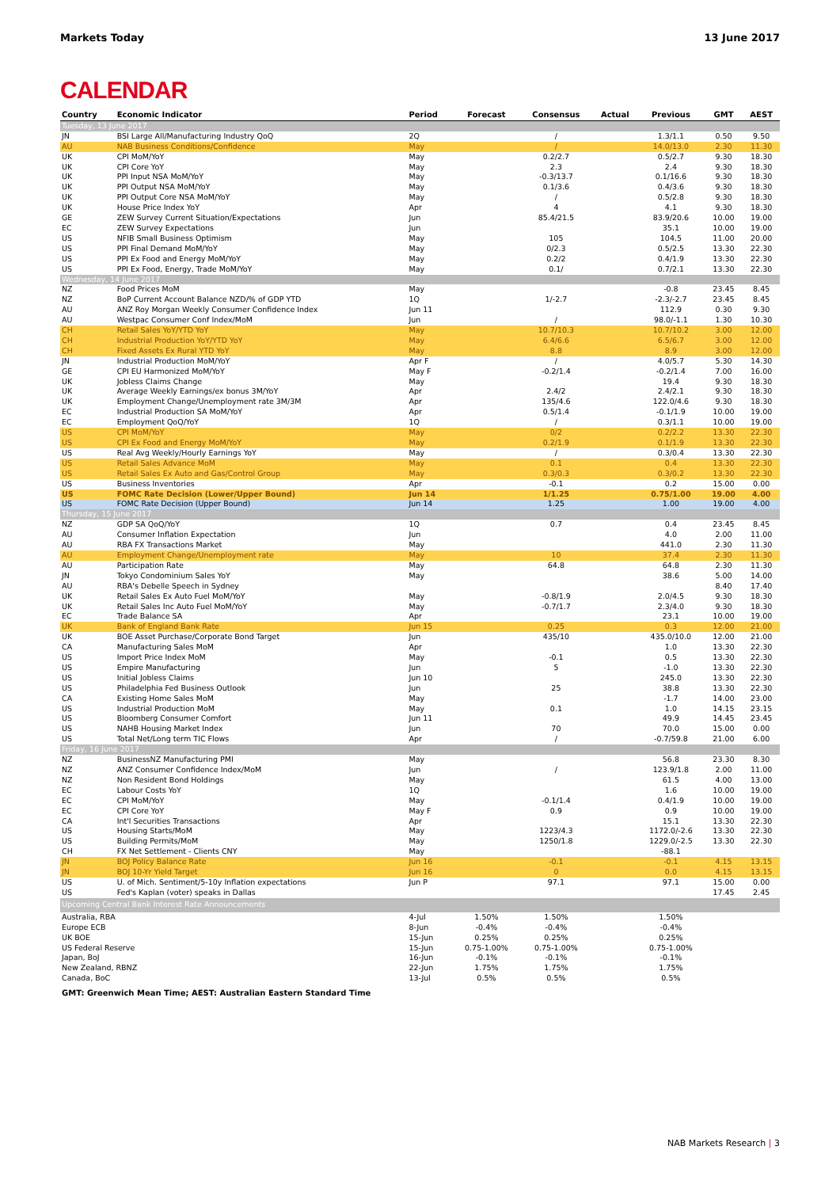Markets Today 13 June 2017
CALENDAR
| Country | Economic Indicator | Period | Forecast | Consensus | Actual | Previous | GMT | AEST |
| --- | --- | --- | --- | --- | --- | --- | --- | --- |
| Tuesday, 13 June 2017 | | | | | | | | |
| JN | BSI Large All/Manufacturing Industry QoQ | 2Q | | / | | 1.3/1.1 | 0.50 | 9.50 |
| AU | NAB Business Conditions/Confidence | May | | / | | 14.0/13.0 | 2.30 | 11.30 |
| UK | CPI MoM/YoY | May | | 0.2/2.7 | | 0.5/2.7 | 9.30 | 18.30 |
| UK | CPI Core YoY | May | | 2.3 | | 2.4 | 9.30 | 18.30 |
| UK | PPI Input NSA MoM/YoY | May | | -0.3/13.7 | | 0.1/16.6 | 9.30 | 18.30 |
| UK | PPI Output NSA MoM/YoY | May | | 0.1/3.6 | | 0.4/3.6 | 9.30 | 18.30 |
| UK | PPI Output Core NSA MoM/YoY | May | | / | | 0.5/2.8 | 9.30 | 18.30 |
| UK | House Price Index YoY | Apr | | 4 | | 4.1 | 9.30 | 18.30 |
| GE | ZEW Survey Current Situation/Expectations | Jun | | 85.4/21.5 | | 83.9/20.6 | 10.00 | 19.00 |
| EC | ZEW Survey Expectations | Jun | | | | 35.1 | 10.00 | 19.00 |
| US | NFIB Small Business Optimism | May | | 105 | | 104.5 | 11.00 | 20.00 |
| US | PPI Final Demand MoM/YoY | May | | 0/2.3 | | 0.5/2.5 | 13.30 | 22.30 |
| US | PPI Ex Food and Energy MoM/YoY | May | | 0.2/2 | | 0.4/1.9 | 13.30 | 22.30 |
| US | PPI Ex Food, Energy, Trade MoM/YoY | May | | 0.1/ | | 0.7/2.1 | 13.30 | 22.30 |
| Wednesday, 14 June 2017 | | | | | | | | |
| NZ | Food Prices MoM | May | | | | -0.8 | 23.45 | 8.45 |
| NZ | BoP Current Account Balance NZD/% of GDP YTD | 1Q | | 1/-2.7 | | -2.3/-2.7 | 23.45 | 8.45 |
| AU | ANZ Roy Morgan Weekly Consumer Confidence Index | Jun 11 | | | | 112.9 | 0.30 | 9.30 |
| AU | Westpac Consumer Conf Index/MoM | Jun | | / | | 98.0/-1.1 | 1.30 | 10.30 |
| CH | Retail Sales YoY/YTD YoY | May | | 10.7/10.3 | | 10.7/10.2 | 3.00 | 12.00 |
| CH | Industrial Production YoY/YTD YoY | May | | 6.4/6.6 | | 6.5/6.7 | 3.00 | 12.00 |
| CH | Fixed Assets Ex Rural YTD YoY | May | | 8.8 | | 8.9 | 3.00 | 12.00 |
| JN | Industrial Production MoM/YoY | Apr F | | / | | 4.0/5.7 | 5.30 | 14.30 |
| GE | CPI EU Harmonized MoM/YoY | May F | | -0.2/1.4 | | -0.2/1.4 | 7.00 | 16.00 |
| UK | Jobless Claims Change | May | | | | 19.4 | 9.30 | 18.30 |
| UK | Average Weekly Earnings/ex bonus 3M/YoY | Apr | | 2.4/2 | | 2.4/2.1 | 9.30 | 18.30 |
| UK | Employment Change/Unemployment rate 3M/3M | Apr | | 135/4.6 | | 122.0/4.6 | 9.30 | 18.30 |
| EC | Industrial Production SA MoM/YoY | Apr | | 0.5/1.4 | | -0.1/1.9 | 10.00 | 19.00 |
| EC | Employment QoQ/YoY | 1Q | | / | | 0.3/1.1 | 10.00 | 19.00 |
| US | CPI MoM/YoY | May | | 0/2 | | 0.2/2.2 | 13.30 | 22.30 |
| US | CPI Ex Food and Energy MoM/YoY | May | | 0.2/1.9 | | 0.1/1.9 | 13.30 | 22.30 |
| US | Real Avg Weekly/Hourly Earnings YoY | May | | / | | 0.3/0.4 | 13.30 | 22.30 |
| US | Retail Sales Advance MoM | May | | 0.1 | | 0.4 | 13.30 | 22.30 |
| US | Retail Sales Ex Auto and Gas/Control Group | May | | 0.3/0.3 | | 0.3/0.2 | 13.30 | 22.30 |
| US | Business Inventories | Apr | | -0.1 | | 0.2 | 15.00 | 0.00 |
| US | FOMC Rate Decision (Lower/Upper Bound) | Jun 14 | | 1/1.25 | | 0.75/1.00 | 19.00 | 4.00 |
| US | FOMC Rate Decision (Upper Bound) | Jun 14 | | 1.25 | | 1.00 | 19.00 | 4.00 |
| Thursday, 15 June 2017 | | | | | | | | |
| NZ | GDP SA QoQ/YoY | 1Q | | 0.7 | | 0.4 | 23.45 | 8.45 |
| AU | Consumer Inflation Expectation | Jun | | | | 4.0 | 2.00 | 11.00 |
| AU | RBA FX Transactions Market | May | | | | 441.0 | 2.30 | 11.30 |
| AU | Employment Change/Unemployment rate | May | | 10 | | 37.4 | 2.30 | 11.30 |
| AU | Participation Rate | May | | 64.8 | | 64.8 | 2.30 | 11.30 |
| JN | Tokyo Condominium Sales YoY | May | | | | 38.6 | 5.00 | 14.00 |
| AU | RBA's Debelle Speech in Sydney | | | | | | 8.40 | 17.40 |
| UK | Retail Sales Ex Auto Fuel MoM/YoY | May | | -0.8/1.9 | | 2.0/4.5 | 9.30 | 18.30 |
| UK | Retail Sales Inc Auto Fuel MoM/YoY | May | | -0.7/1.7 | | 2.3/4.0 | 9.30 | 18.30 |
| EC | Trade Balance SA | Apr | | | | 23.1 | 10.00 | 19.00 |
| UK | Bank of England Bank Rate | Jun 15 | | 0.25 | | 0.3 | 12.00 | 21.00 |
| UK | BOE Asset Purchase/Corporate Bond Target | Jun | | 435/10 | | 435.0/10.0 | 12.00 | 21.00 |
| CA | Manufacturing Sales MoM | Apr | | | | 1.0 | 13.30 | 22.30 |
| US | Import Price Index MoM | May | | -0.1 | | 0.5 | 13.30 | 22.30 |
| US | Empire Manufacturing | Jun | | 5 | | -1.0 | 13.30 | 22.30 |
| US | Initial Jobless Claims | Jun 10 | | | | 245.0 | 13.30 | 22.30 |
| US | Philadelphia Fed Business Outlook | Jun | | 25 | | 38.8 | 13.30 | 22.30 |
| CA | Existing Home Sales MoM | May | | | | -1.7 | 14.00 | 23.00 |
| US | Industrial Production MoM | May | | 0.1 | | 1.0 | 14.15 | 23.15 |
| US | Bloomberg Consumer Comfort | Jun 11 | | | | 49.9 | 14.45 | 23.45 |
| US | NAHB Housing Market Index | Jun | | 70 | | 70.0 | 15.00 | 0.00 |
| US | Total Net/Long term TIC Flows | Apr | | / | | -0.7/59.8 | 21.00 | 6.00 |
| Friday, 16 June 2017 | | | | | | | | |
| NZ | BusinessNZ Manufacturing PMI | May | | | | 56.8 | 23.30 | 8.30 |
| NZ | ANZ Consumer Confidence Index/MoM | Jun | | / | | 123.9/1.8 | 2.00 | 11.00 |
| NZ | Non Resident Bond Holdings | May | | | | 61.5 | 4.00 | 13.00 |
| EC | Labour Costs YoY | 1Q | | | | 1.6 | 10.00 | 19.00 |
| EC | CPI MoM/YoY | May | | -0.1/1.4 | | 0.4/1.9 | 10.00 | 19.00 |
| EC | CPI Core YoY | May F | | 0.9 | | 0.9 | 10.00 | 19.00 |
| CA | Int'l Securities Transactions | Apr | | | | 15.1 | 13.30 | 22.30 |
| US | Housing Starts/MoM | May | | 1223/4.3 | | 1172.0/-2.6 | 13.30 | 22.30 |
| US | Building Permits/MoM | May | | 1250/1.8 | | 1229.0/-2.5 | 13.30 | 22.30 |
| CH | FX Net Settlement - Clients CNY | May | | | | -88.1 | | |
| JN | BOJ Policy Balance Rate | Jun 16 | | -0.1 | | -0.1 | 4.15 | 13.15 |
| JN | BOJ 10-Yr Yield Target | Jun 16 | | 0 | | 0.0 | 4.15 | 13.15 |
| US | U. of Mich. Sentiment/5-10y Inflation expectations | Jun P | | 97.1 | | 97.1 | 15.00 | 0.00 |
| US | Fed's Kaplan (voter) speaks in Dallas | | | | | | 17.45 | 2.45 |
| Upcoming Central Bank Interest Rate Announcements | | | | | | | | |
| Australia, RBA | | 4-Jul | 1.50% | 1.50% | | 1.50% | | |
| Europe ECB | | 8-Jun | -0.4% | -0.4% | | -0.4% | | |
| UK BOE | | 15-Jun | 0.25% | 0.25% | | 0.25% | | |
| US Federal Reserve | | 15-Jun | 0.75-1.00% | 0.75-1.00% | | 0.75-1.00% | | |
| Japan, BoJ | | 16-Jun | -0.1% | -0.1% | | -0.1% | | |
| New Zealand, RBNZ | | 22-Jun | 1.75% | 1.75% | | 1.75% | | |
| Canada, BoC | | 13-Jul | 0.5% | 0.5% | | 0.5% | | |
GMT: Greenwich Mean Time; AEST: Australian Eastern Standard Time
NAB Markets Research | 3